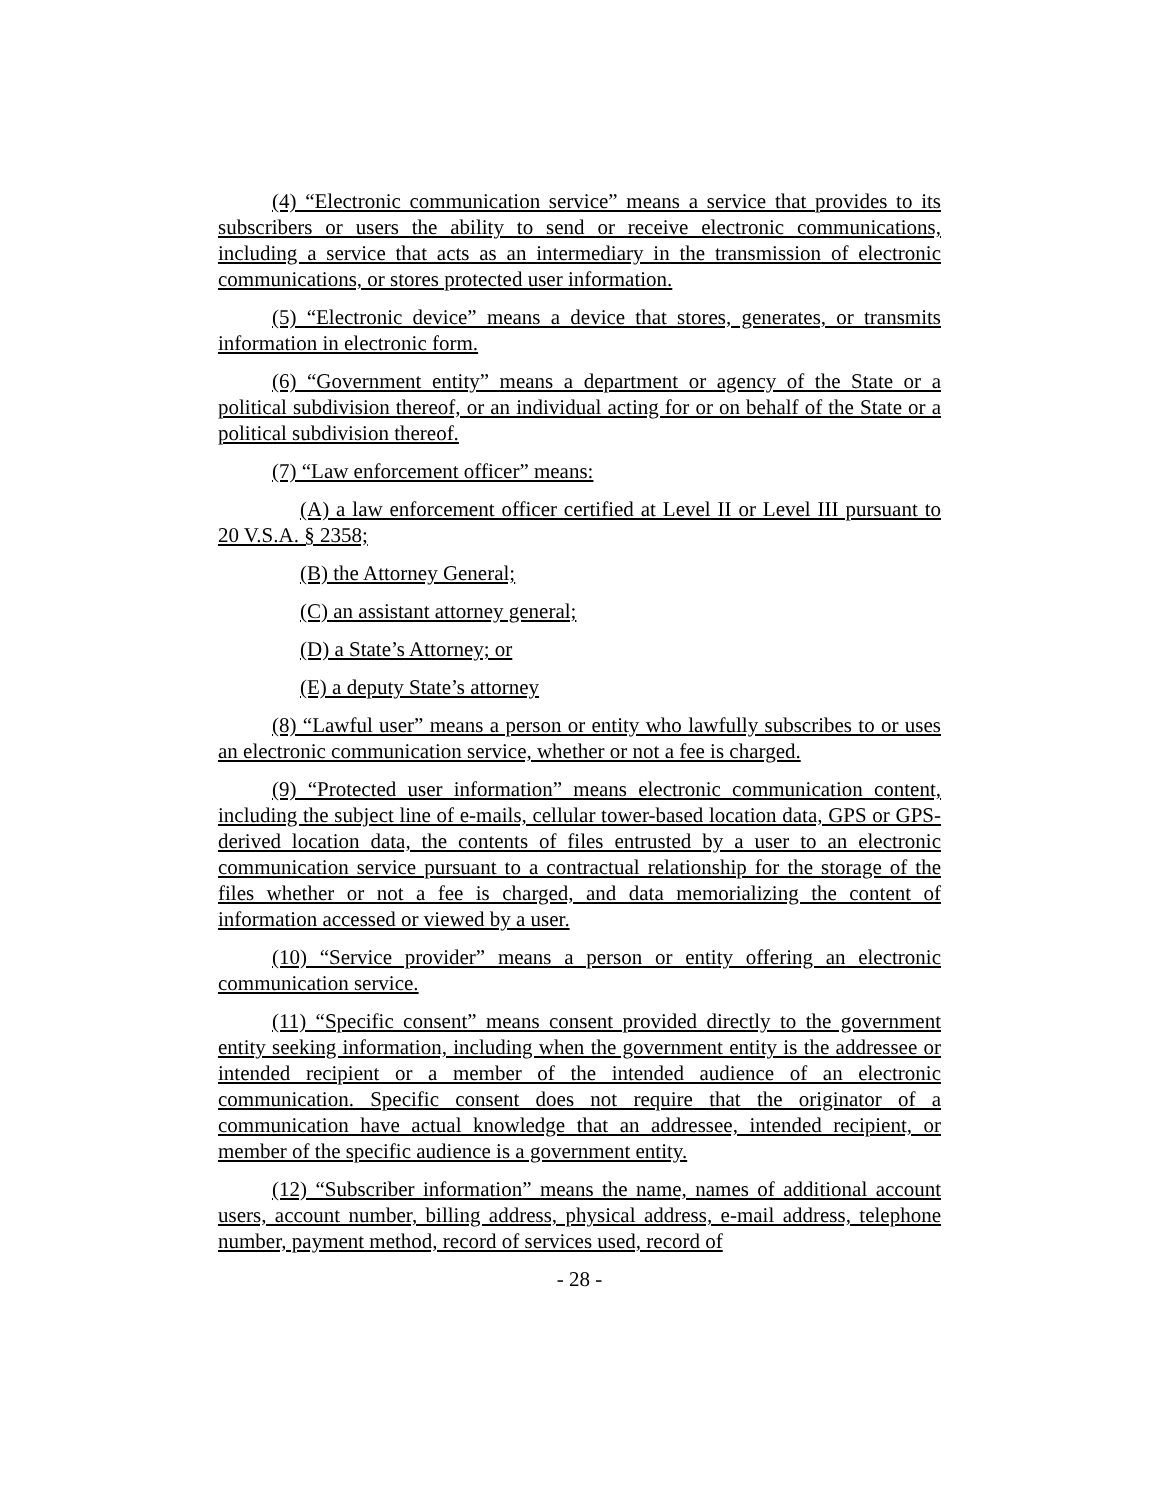(4) “Electronic communication service” means a service that provides to its subscribers or users the ability to send or receive electronic communications, including a service that acts as an intermediary in the transmission of electronic communications, or stores protected user information.
(5) “Electronic device” means a device that stores, generates, or transmits information in electronic form.
(6) “Government entity” means a department or agency of the State or a political subdivision thereof, or an individual acting for or on behalf of the State or a political subdivision thereof.
(7) “Law enforcement officer” means:
(A) a law enforcement officer certified at Level II or Level III pursuant to 20 V.S.A. § 2358;
(B) the Attorney General;
(C) an assistant attorney general;
(D) a State’s Attorney; or
(E) a deputy State’s attorney
(8) “Lawful user” means a person or entity who lawfully subscribes to or uses an electronic communication service, whether or not a fee is charged.
(9) “Protected user information” means electronic communication content, including the subject line of e-mails, cellular tower-based location data, GPS or GPS-derived location data, the contents of files entrusted by a user to an electronic communication service pursuant to a contractual relationship for the storage of the files whether or not a fee is charged, and data memorializing the content of information accessed or viewed by a user.
(10) “Service provider” means a person or entity offering an electronic communication service.
(11) “Specific consent” means consent provided directly to the government entity seeking information, including when the government entity is the addressee or intended recipient or a member of the intended audience of an electronic communication. Specific consent does not require that the originator of a communication have actual knowledge that an addressee, intended recipient, or member of the specific audience is a government entity.
(12) “Subscriber information” means the name, names of additional account users, account number, billing address, physical address, e-mail address, telephone number, payment method, record of services used, record of
- 28 -